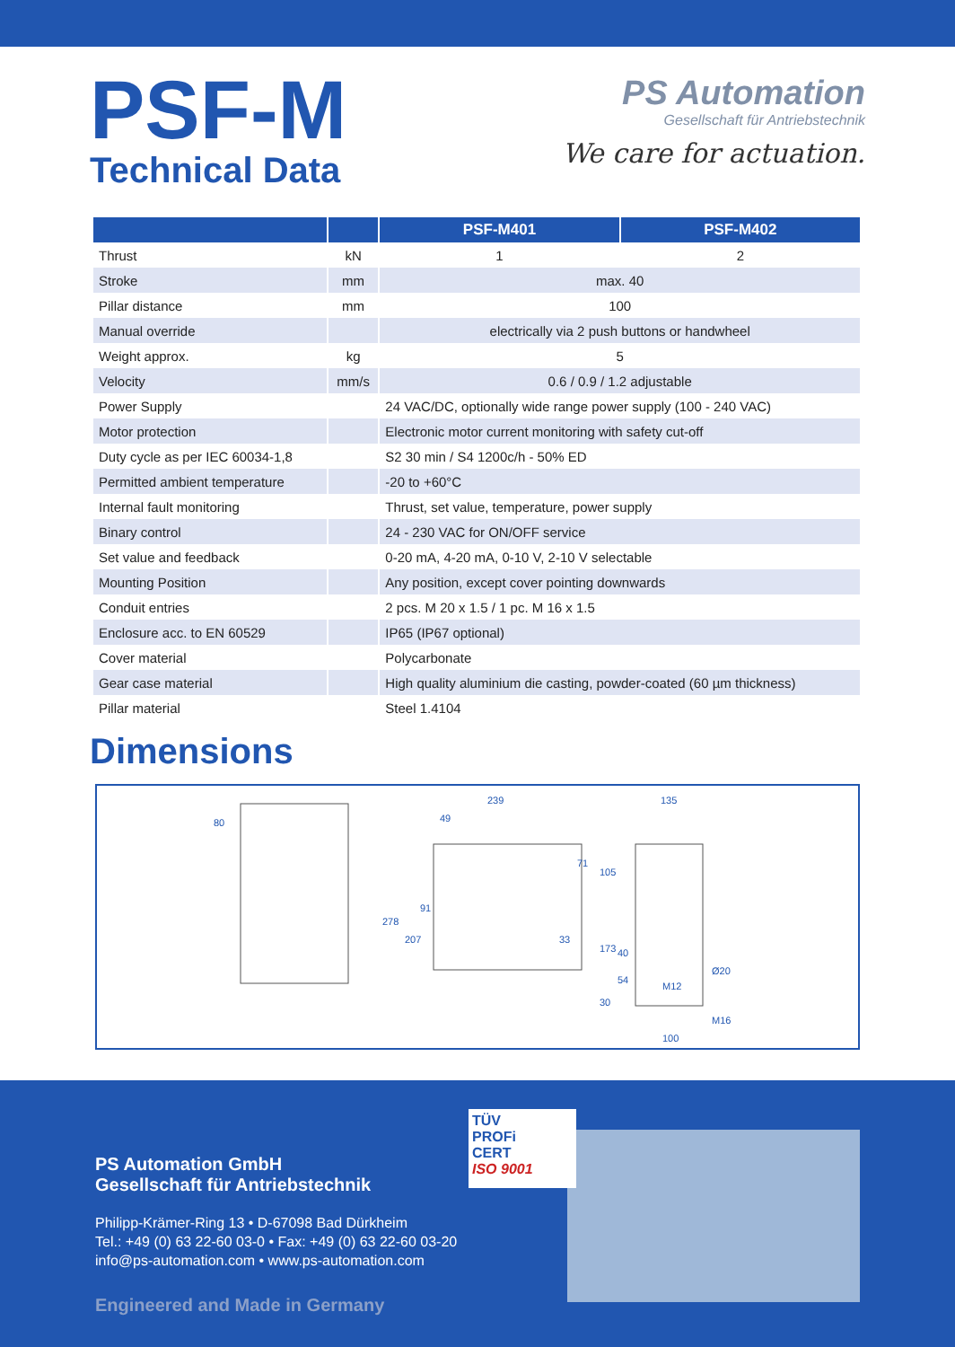PSF-M
Technical Data
PS Automation
Gesellschaft für Antriebstechnik
We care for actuation.
| | | PSF-M401 | PSF-M402 |
| --- | --- | --- | --- |
| Thrust | kN | 1 | 2 |
| Stroke | mm | max. 40 | |
| Pillar distance | mm | 100 | |
| Manual override | | electrically via 2 push buttons or handwheel | |
| Weight approx. | kg | 5 | |
| Velocity | mm/s | 0.6 / 0.9 / 1.2 adjustable | |
| Power Supply | | 24 VAC/DC, optionally wide range power supply (100 - 240 VAC) | |
| Motor protection | | Electronic motor current monitoring with safety cut-off | |
| Duty cycle as per IEC 60034-1,8 | | S2 30 min / S4 1200c/h - 50% ED | |
| Permitted ambient temperature | | -20 to +60°C | |
| Internal fault monitoring | | Thrust, set value, temperature, power supply | |
| Binary control | | 24 - 230 VAC for ON/OFF service | |
| Set value and feedback | | 0-20 mA, 4-20 mA, 0-10 V, 2-10 V selectable | |
| Mounting Position | | Any position, except cover pointing downwards | |
| Conduit entries | | 2 pcs. M 20 x 1.5 / 1 pc. M 16 x 1.5 | |
| Enclosure acc. to EN 60529 | | IP65 (IP67 optional) | |
| Cover material | | Polycarbonate | |
| Gear case material | | High quality aluminium die casting, powder-coated (60 µm thickness) | |
| Pillar material | | Steel 1.4104 | |
Dimensions
80
239
49
135
278
207
91
71
33
105
173
40
54
30
Ø20
M12
M16
100
PS Automation GmbH
Gesellschaft für Antriebstechnik
Philipp-Krämer-Ring 13 • D-67098 Bad Dürkheim
Tel.: +49 (0) 63 22-60 03-0 • Fax: +49 (0) 63 22-60 03-20
info@ps-automation.com • www.ps-automation.com
Engineered and Made in Germany
TÜV
PROFi
CERT
ISO 9001